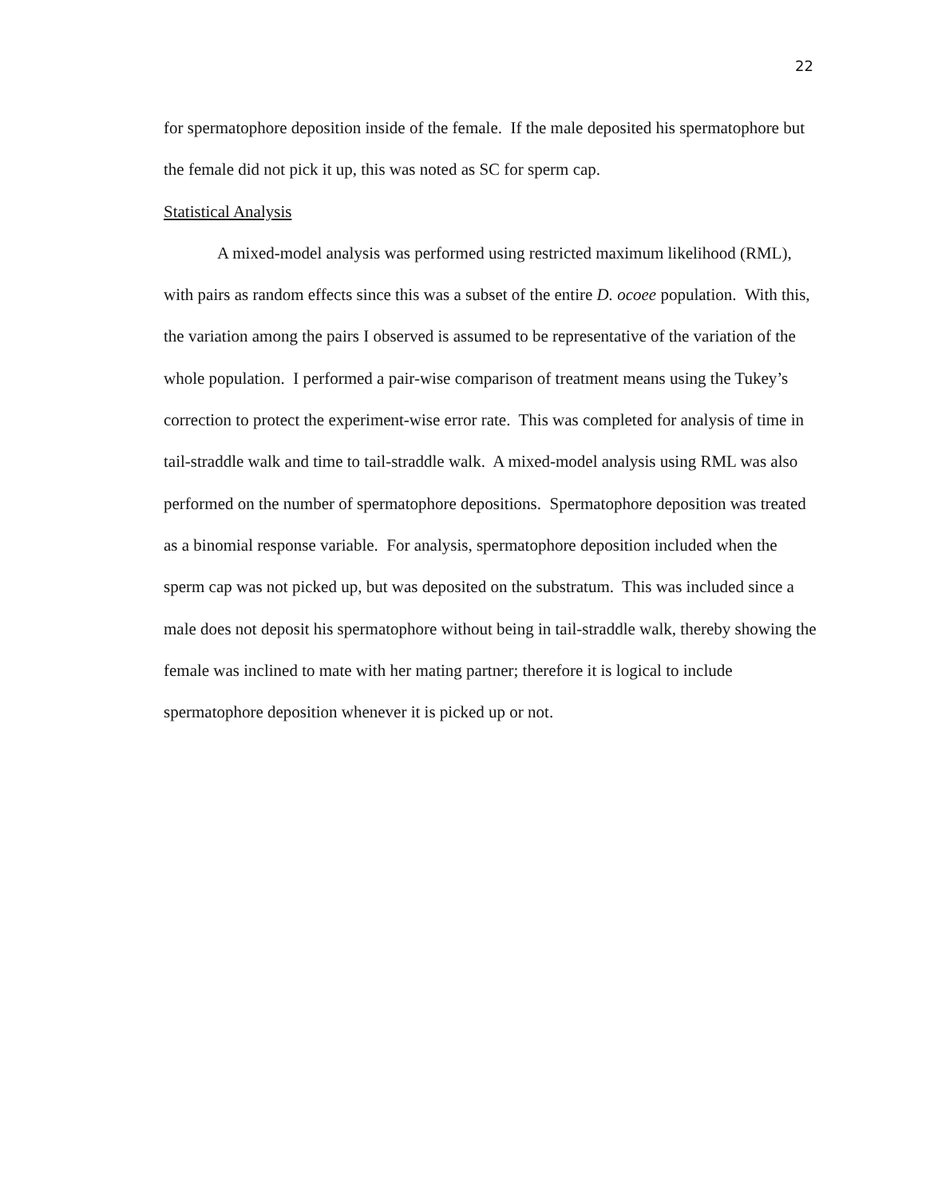22
for spermatophore deposition inside of the female. If the male deposited his spermatophore but the female did not pick it up, this was noted as SC for sperm cap.
Statistical Analysis
A mixed-model analysis was performed using restricted maximum likelihood (RML), with pairs as random effects since this was a subset of the entire D. ocoee population. With this, the variation among the pairs I observed is assumed to be representative of the variation of the whole population. I performed a pair-wise comparison of treatment means using the Tukey’s correction to protect the experiment-wise error rate. This was completed for analysis of time in tail-straddle walk and time to tail-straddle walk. A mixed-model analysis using RML was also performed on the number of spermatophore depositions. Spermatophore deposition was treated as a binomial response variable. For analysis, spermatophore deposition included when the sperm cap was not picked up, but was deposited on the substratum. This was included since a male does not deposit his spermatophore without being in tail-straddle walk, thereby showing the female was inclined to mate with her mating partner; therefore it is logical to include spermatophore deposition whenever it is picked up or not.